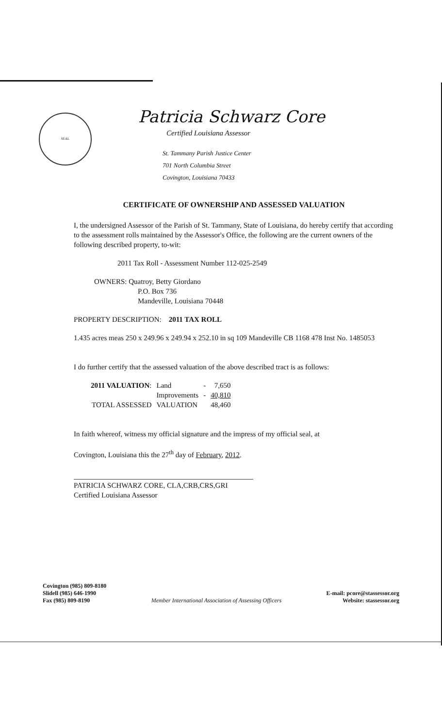SEAL
Patricia Schwarz Core
Certified Louisiana Assessor
St. Tammany Parish Justice Center
701 North Columbia Street
Covington, Louisiana 70433
CERTIFICATE OF OWNERSHIP AND ASSESSED VALUATION
I, the undersigned Assessor of the Parish of St. Tammany, State of Louisiana, do hereby certify that according to the assessment rolls maintained by the Assessor's Office, the following are the current owners of the following described property, to-wit:
2011 Tax Roll - Assessment Number 112-025-2549
OWNERS: Quatroy, Betty Giordano
P.O. Box 736
Mandeville, Louisiana 70448
PROPERTY DESCRIPTION: 2011 TAX ROLL
1.435 acres meas 250 x 249.96 x 249.94 x 252.10 in sq 109 Mandeville CB 1168 478 Inst No. 1485053
I do further certify that the assessed valuation of the above described tract is as follows:
| 2011 VALUATION : | Land | - | 7,650 |
| | Improvements | - | 40,810 |
| TOTAL ASSESSED | VALUATION | | 48,460 |
In faith whereof, witness my official signature and the impress of my official seal, at
Covington, Louisiana this the 27<sup>th</sup> day of February, 2012.
PATRICIA SCHWARZ CORE, CLA,CRB,CRS,GRI
Certified Louisiana Assessor
Covington (985) 809-8180
Slidell (985) 646-1990
Fax (985) 809-8190
Member International Association of Assessing Officers
E-mail: pcore@stassessor.org
Website: stassessor.org